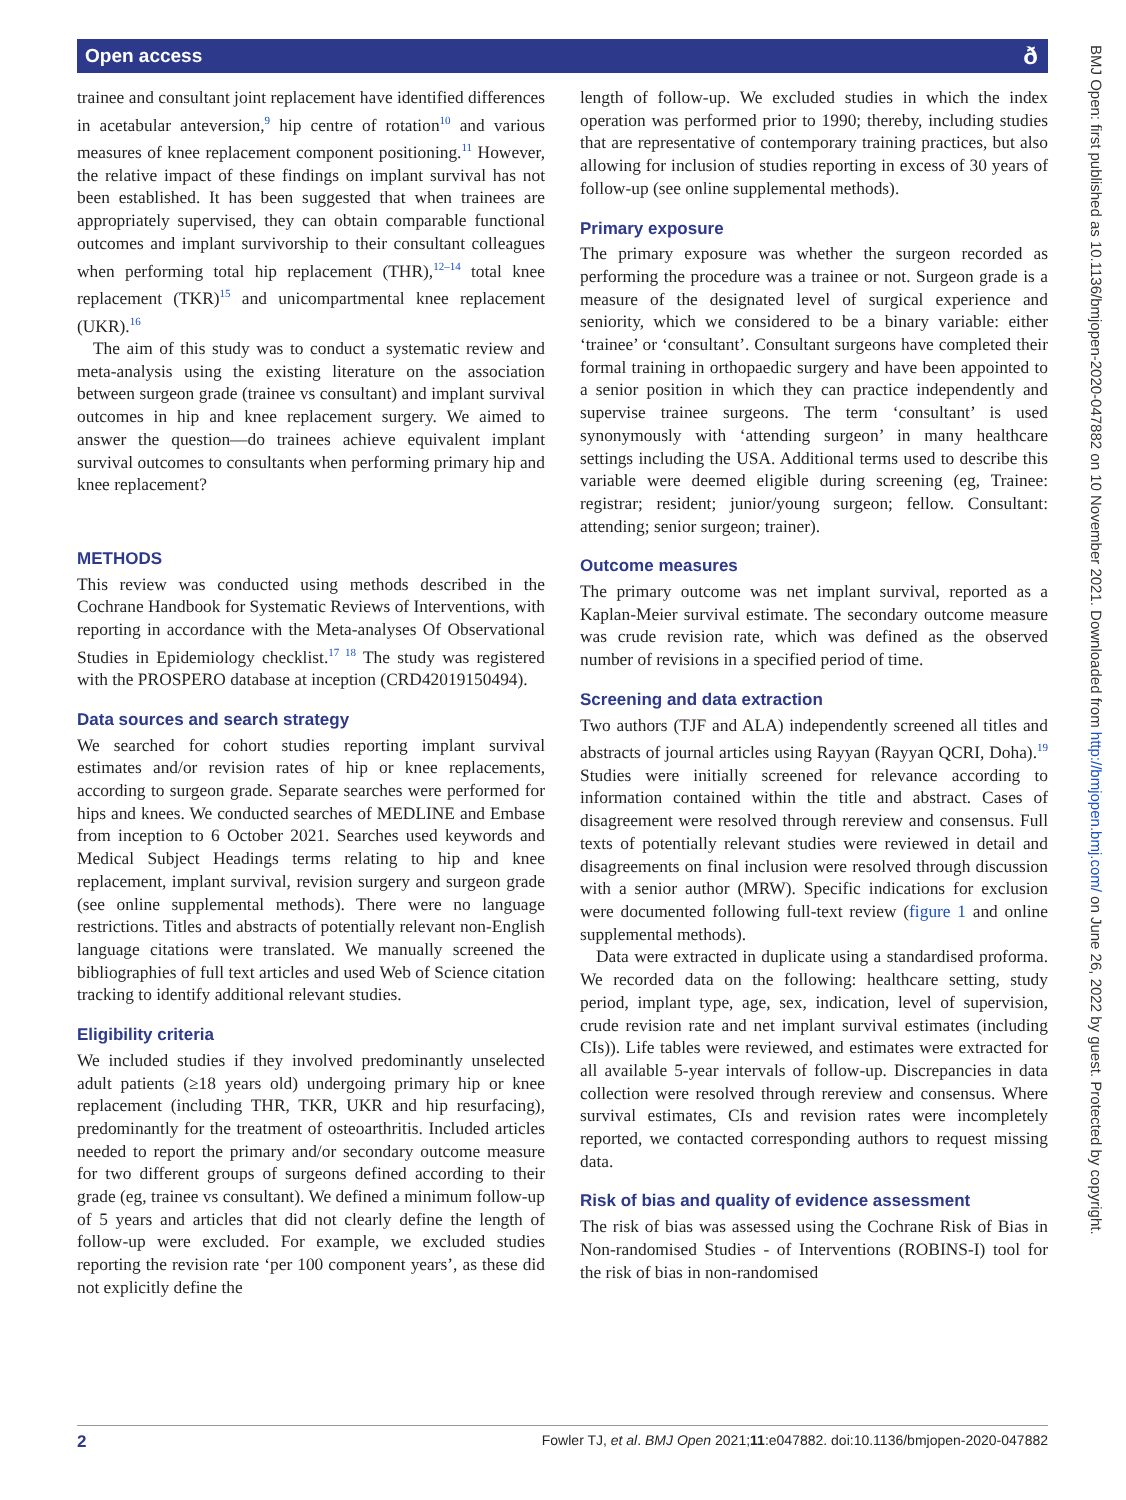Open access ð
BMJ Open: first published as 10.1136/bmjopen-2020-047882 on 10 November 2021. Downloaded from http://bmjopen.bmj.com/ on June 26, 2022 by guest. Protected by copyright.
trainee and consultant joint replacement have identified differences in acetabular anteversion,<sup>9</sup> hip centre of rotation<sup>10</sup> and various measures of knee replacement component positioning.<sup>11</sup> However, the relative impact of these findings on implant survival has not been established. It has been suggested that when trainees are appropriately supervised, they can obtain comparable functional outcomes and implant survivorship to their consultant colleagues when performing total hip replacement (THR),<sup>12–14</sup> total knee replacement (TKR)<sup>15</sup> and unicompartmental knee replacement (UKR).<sup>16</sup>
The aim of this study was to conduct a systematic review and meta-analysis using the existing literature on the association between surgeon grade (trainee vs consultant) and implant survival outcomes in hip and knee replacement surgery. We aimed to answer the question—do trainees achieve equivalent implant survival outcomes to consultants when performing primary hip and knee replacement?
METHODS
This review was conducted using methods described in the Cochrane Handbook for Systematic Reviews of Interventions, with reporting in accordance with the Meta-analyses Of Observational Studies in Epidemiology checklist.<sup>17 18</sup> The study was registered with the PROSPERO database at inception (CRD42019150494).
Data sources and search strategy
We searched for cohort studies reporting implant survival estimates and/or revision rates of hip or knee replacements, according to surgeon grade. Separate searches were performed for hips and knees. We conducted searches of MEDLINE and Embase from inception to 6 October 2021. Searches used keywords and Medical Subject Headings terms relating to hip and knee replacement, implant survival, revision surgery and surgeon grade (see online supplemental methods). There were no language restrictions. Titles and abstracts of potentially relevant non-English language citations were translated. We manually screened the bibliographies of full text articles and used Web of Science citation tracking to identify additional relevant studies.
Eligibility criteria
We included studies if they involved predominantly unselected adult patients (≥18 years old) undergoing primary hip or knee replacement (including THR, TKR, UKR and hip resurfacing), predominantly for the treatment of osteoarthritis. Included articles needed to report the primary and/or secondary outcome measure for two different groups of surgeons defined according to their grade (eg, trainee vs consultant). We defined a minimum follow-up of 5 years and articles that did not clearly define the length of follow-up were excluded. For example, we excluded studies reporting the revision rate ‘per 100 component years’, as these did not explicitly define the
length of follow-up. We excluded studies in which the index operation was performed prior to 1990; thereby, including studies that are representative of contemporary training practices, but also allowing for inclusion of studies reporting in excess of 30 years of follow-up (see online supplemental methods).
Primary exposure
The primary exposure was whether the surgeon recorded as performing the procedure was a trainee or not. Surgeon grade is a measure of the designated level of surgical experience and seniority, which we considered to be a binary variable: either ‘trainee’ or ‘consultant’. Consultant surgeons have completed their formal training in orthopaedic surgery and have been appointed to a senior position in which they can practice independently and supervise trainee surgeons. The term ‘consultant’ is used synonymously with ‘attending surgeon’ in many healthcare settings including the USA. Additional terms used to describe this variable were deemed eligible during screening (eg, Trainee: registrar; resident; junior/young surgeon; fellow. Consultant: attending; senior surgeon; trainer).
Outcome measures
The primary outcome was net implant survival, reported as a Kaplan-Meier survival estimate. The secondary outcome measure was crude revision rate, which was defined as the observed number of revisions in a specified period of time.
Screening and data extraction
Two authors (TJF and ALA) independently screened all titles and abstracts of journal articles using Rayyan (Rayyan QCRI, Doha).<sup>19</sup> Studies were initially screened for relevance according to information contained within the title and abstract. Cases of disagreement were resolved through rereview and consensus. Full texts of potentially relevant studies were reviewed in detail and disagreements on final inclusion were resolved through discussion with a senior author (MRW). Specific indications for exclusion were documented following full-text review (figure 1 and online supplemental methods).
Data were extracted in duplicate using a standardised proforma. We recorded data on the following: healthcare setting, study period, implant type, age, sex, indication, level of supervision, crude revision rate and net implant survival estimates (including CIs)). Life tables were reviewed, and estimates were extracted for all available 5-year intervals of follow-up. Discrepancies in data collection were resolved through rereview and consensus. Where survival estimates, CIs and revision rates were incompletely reported, we contacted corresponding authors to request missing data.
Risk of bias and quality of evidence assessment
The risk of bias was assessed using the Cochrane Risk of Bias in Non-randomised Studies - of Interventions (ROBINS-I) tool for the risk of bias in non-randomised
2 Fowler TJ, et al. BMJ Open 2021;11:e047882. doi:10.1136/bmjopen-2020-047882